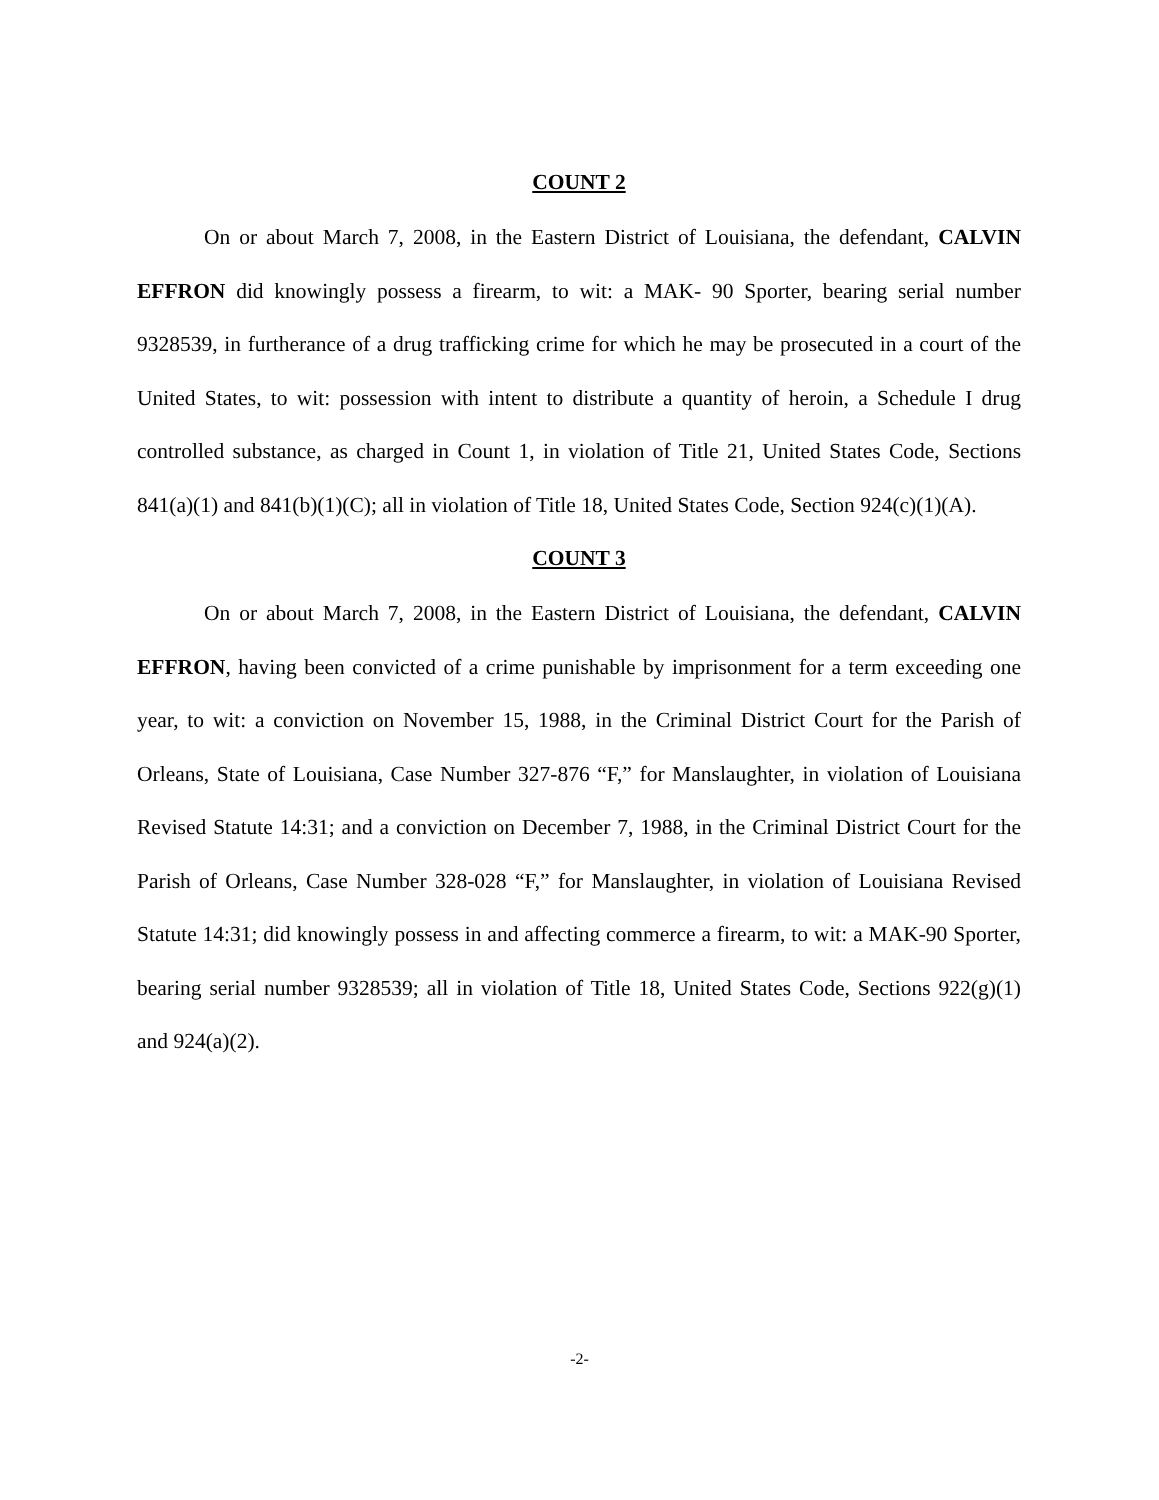COUNT 2
On or about March 7, 2008, in the Eastern District of Louisiana, the defendant, CALVIN EFFRON did knowingly possess a firearm, to wit: a MAK- 90 Sporter, bearing serial number 9328539, in furtherance of a drug trafficking crime for which he may be prosecuted in a court of the United States, to wit: possession with intent to distribute a quantity of heroin, a Schedule I drug controlled substance, as charged in Count 1, in violation of Title 21, United States Code, Sections 841(a)(1) and 841(b)(1)(C); all in violation of Title 18, United States Code, Section 924(c)(1)(A).
COUNT 3
On or about March 7, 2008, in the Eastern District of Louisiana, the defendant, CALVIN EFFRON, having been convicted of a crime punishable by imprisonment for a term exceeding one year, to wit: a conviction on November 15, 1988, in the Criminal District Court for the Parish of Orleans, State of Louisiana, Case Number 327-876 “F,” for Manslaughter, in violation of Louisiana Revised Statute 14:31; and a conviction on December 7, 1988, in the Criminal District Court for the Parish of Orleans, Case Number 328-028 “F,” for Manslaughter, in violation of Louisiana Revised Statute 14:31; did knowingly possess in and affecting commerce a firearm, to wit: a MAK-90 Sporter, bearing serial number 9328539; all in violation of Title 18, United States Code, Sections 922(g)(1) and 924(a)(2).
-2-